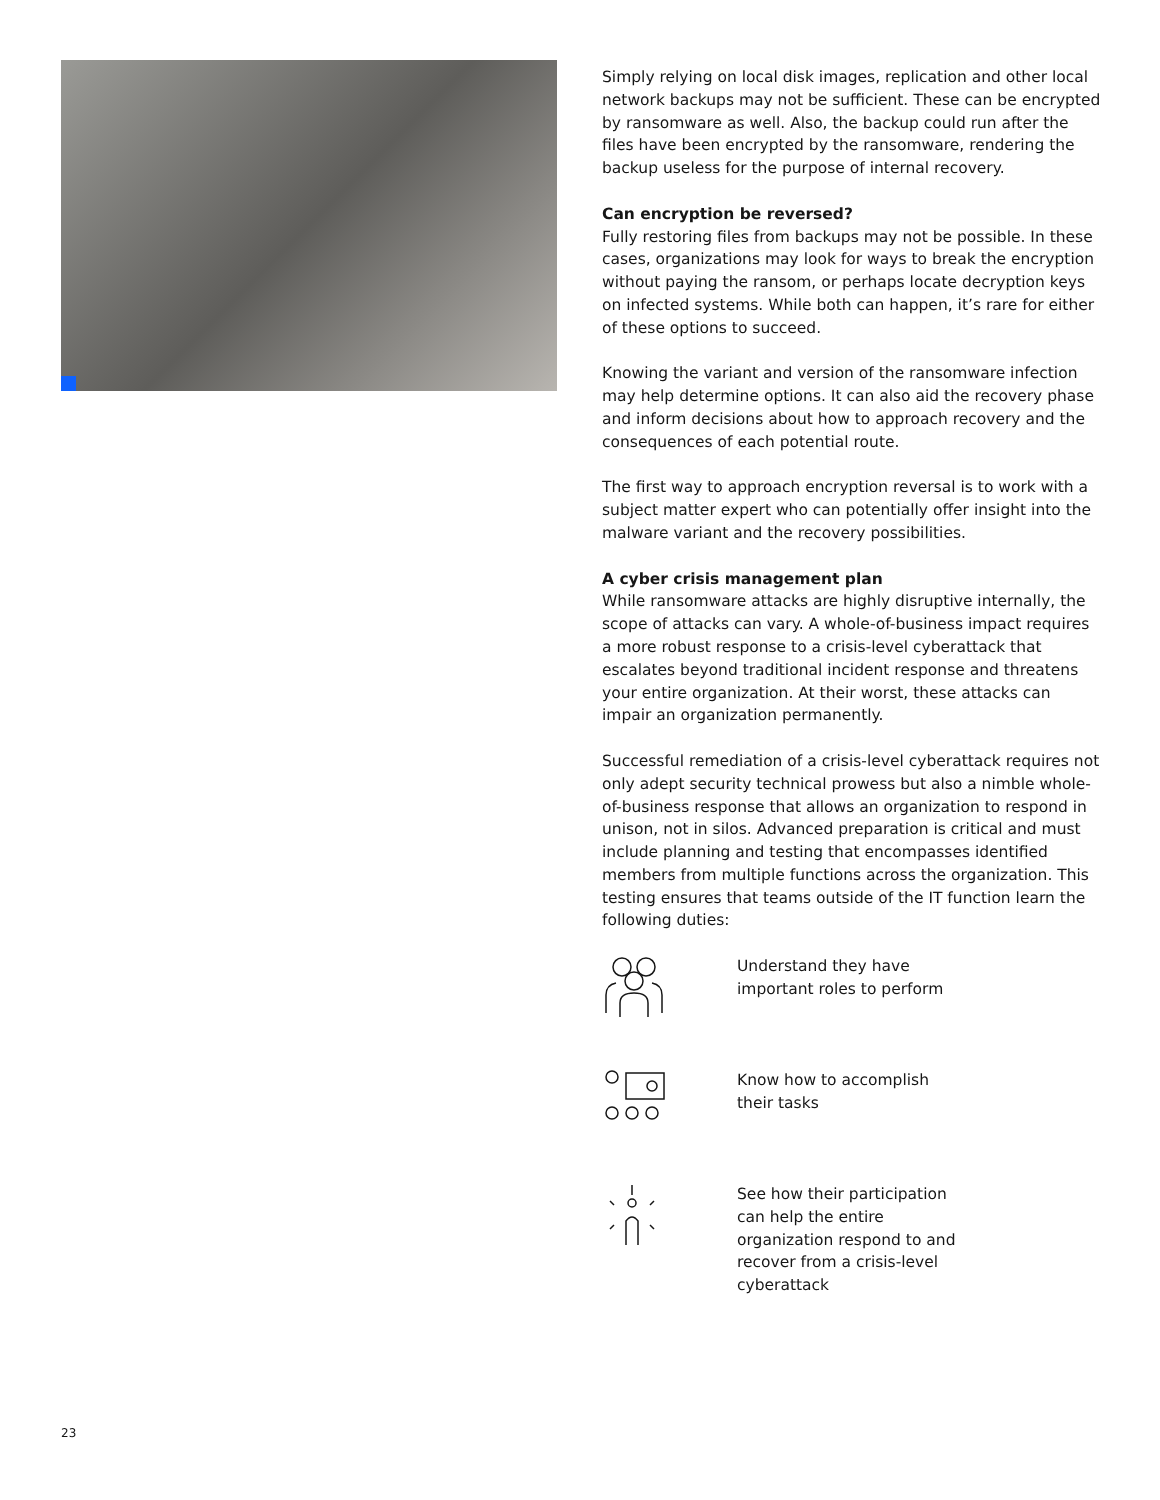Simply relying on local disk images, replication and other local network backups may not be sufficient. These can be encrypted by ransomware as well. Also, the backup could run after the files have been encrypted by the ransomware, rendering the backup useless for the purpose of internal recovery.
Can encryption be reversed?
Fully restoring files from backups may not be possible. In these cases, organizations may look for ways to break the encryption without paying the ransom, or perhaps locate decryption keys on infected systems. While both can happen, it’s rare for either of these options to succeed.
Knowing the variant and version of the ransomware infection may help determine options. It can also aid the recovery phase and inform decisions about how to approach recovery and the consequences of each potential route.
The first way to approach encryption reversal is to work with a subject matter expert who can potentially offer insight into the malware variant and the recovery possibilities.
A cyber crisis management plan
While ransomware attacks are highly disruptive internally, the scope of attacks can vary. A whole-of-business impact requires a more robust response to a crisis-level cyberattack that escalates beyond traditional incident response and threatens your entire organization. At their worst, these attacks can impair an organization permanently.
Successful remediation of a crisis-level cyberattack requires not only adept security technical prowess but also a nimble whole-of-business response that allows an organization to respond in unison, not in silos. Advanced preparation is critical and must include planning and testing that encompasses identified members from multiple functions across the organization. This testing ensures that teams outside of the IT function learn the following duties:
Understand they have
important roles to perform
Know how to accomplish
their tasks
See how their participation
can help the entire
organization respond to and
recover from a crisis-level
cyberattack
23